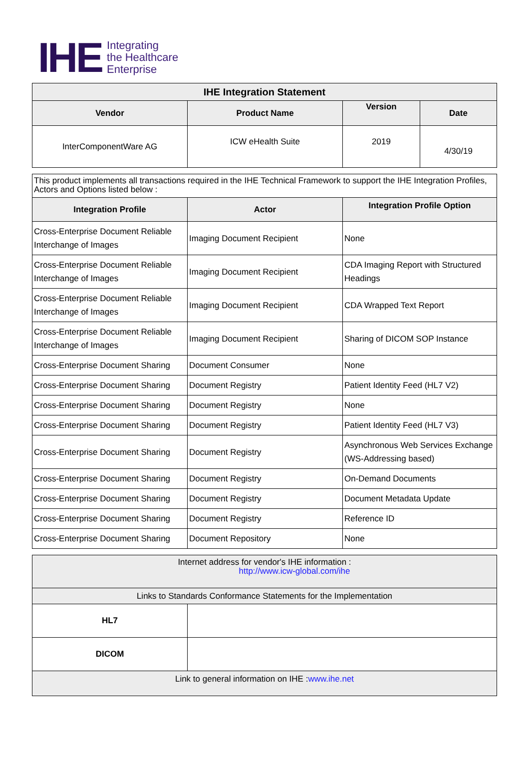IHE
Integrating
the Healthcare
Enterprise
| IHE Integration Statement | | | |
| --- | --- | --- | --- |
| Vendor | Product Name | Version | Date |
| InterComponentWare AG | ICW eHealth Suite | 2019 | 4/30/19 |
| This product implements all transactions required in the IHE Technical Framework to support the IHE Integration Profiles, Actors and Options listed below : | | |
| Integration Profile | Actor | Integration Profile Option |
| Cross-Enterprise Document Reliable Interchange of Images | Imaging Document Recipient | None |
| Cross-Enterprise Document Reliable Interchange of Images | Imaging Document Recipient | CDA Imaging Report with Structured Headings |
| Cross-Enterprise Document Reliable Interchange of Images | Imaging Document Recipient | CDA Wrapped Text Report |
| Cross-Enterprise Document Reliable Interchange of Images | Imaging Document Recipient | Sharing of DICOM SOP Instance |
| Cross-Enterprise Document Sharing | Document Consumer | None |
| Cross-Enterprise Document Sharing | Document Registry | Patient Identity Feed (HL7 V2) |
| Cross-Enterprise Document Sharing | Document Registry | None |
| Cross-Enterprise Document Sharing | Document Registry | Patient Identity Feed (HL7 V3) |
| Cross-Enterprise Document Sharing | Document Registry | Asynchronous Web Services Exchange (WS-Addressing based) |
| Cross-Enterprise Document Sharing | Document Registry | On-Demand Documents |
| Cross-Enterprise Document Sharing | Document Registry | Document Metadata Update |
| Cross-Enterprise Document Sharing | Document Registry | Reference ID |
| Cross-Enterprise Document Sharing | Document Repository | None |
| Internet address for vendor's IHE information : http://www.icw-global.com/ihe | |
| Links to Standards Conformance Statements for the Implementation | |
| HL7 | |
| DICOM | |
| Link to general information on IHE : www.ihe.net | |